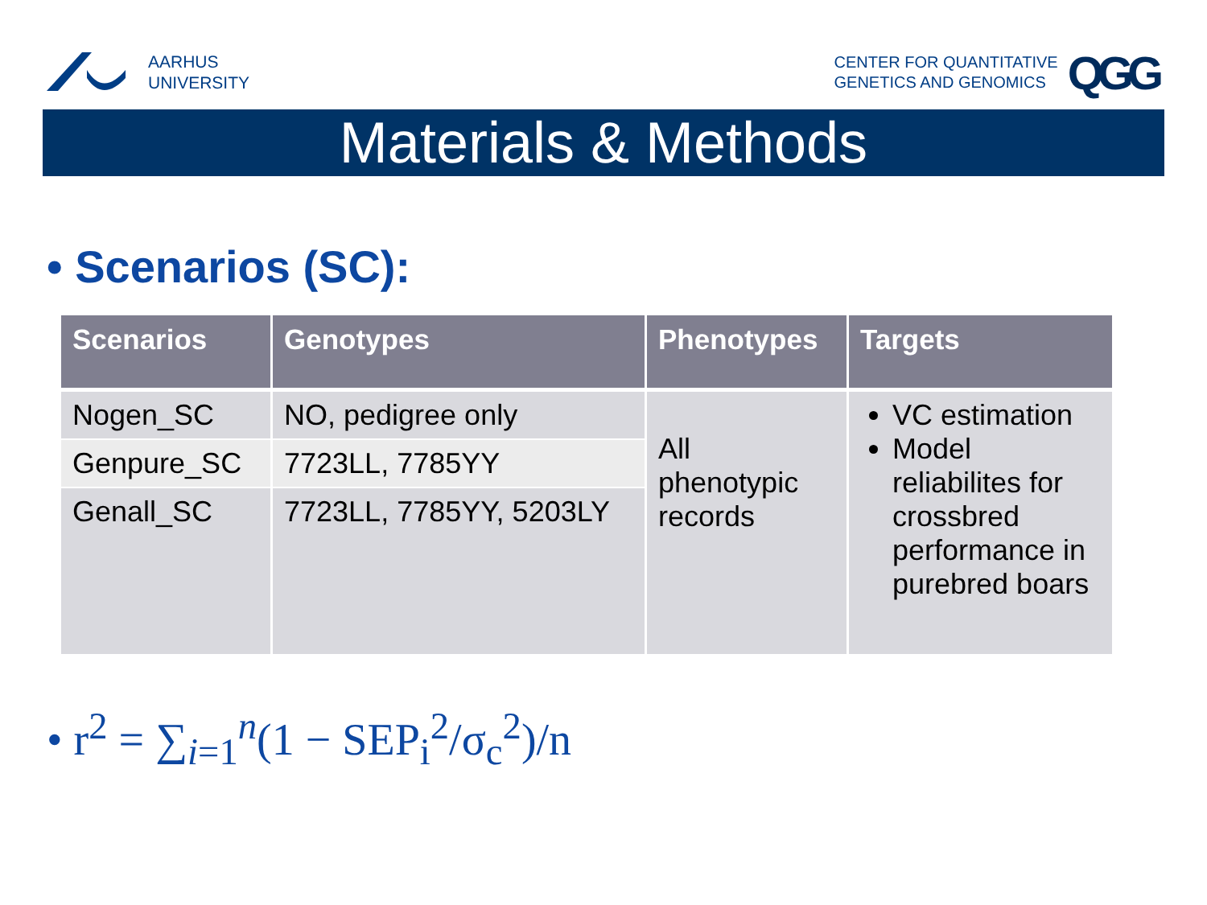AARHUS
UNIVERSITY
CENTER FOR QUANTITATIVE
GENETICS AND GENOMICS
QGG
Materials & Methods
• Scenarios (SC):
| Scenarios | Genotypes | Phenotypes | Targets |
| --- | --- | --- | --- |
| Nogen_SC | NO, pedigree only | All phenotypic records | VC estimation Model reliabilites for crossbred performance in purebred boars |
| Genpure_SC | 7723LL, 7785YY | | |
| Genall_SC | 7723LL, 7785YY, 5203LY | | |
• r<sup>2</sup> = ∑<sub>i=1</sub><sup>n</sup>(1 − SEP<sub>i</sub><sup>2</sup>/σ<sub>c</sub><sup>2</sup>)/n